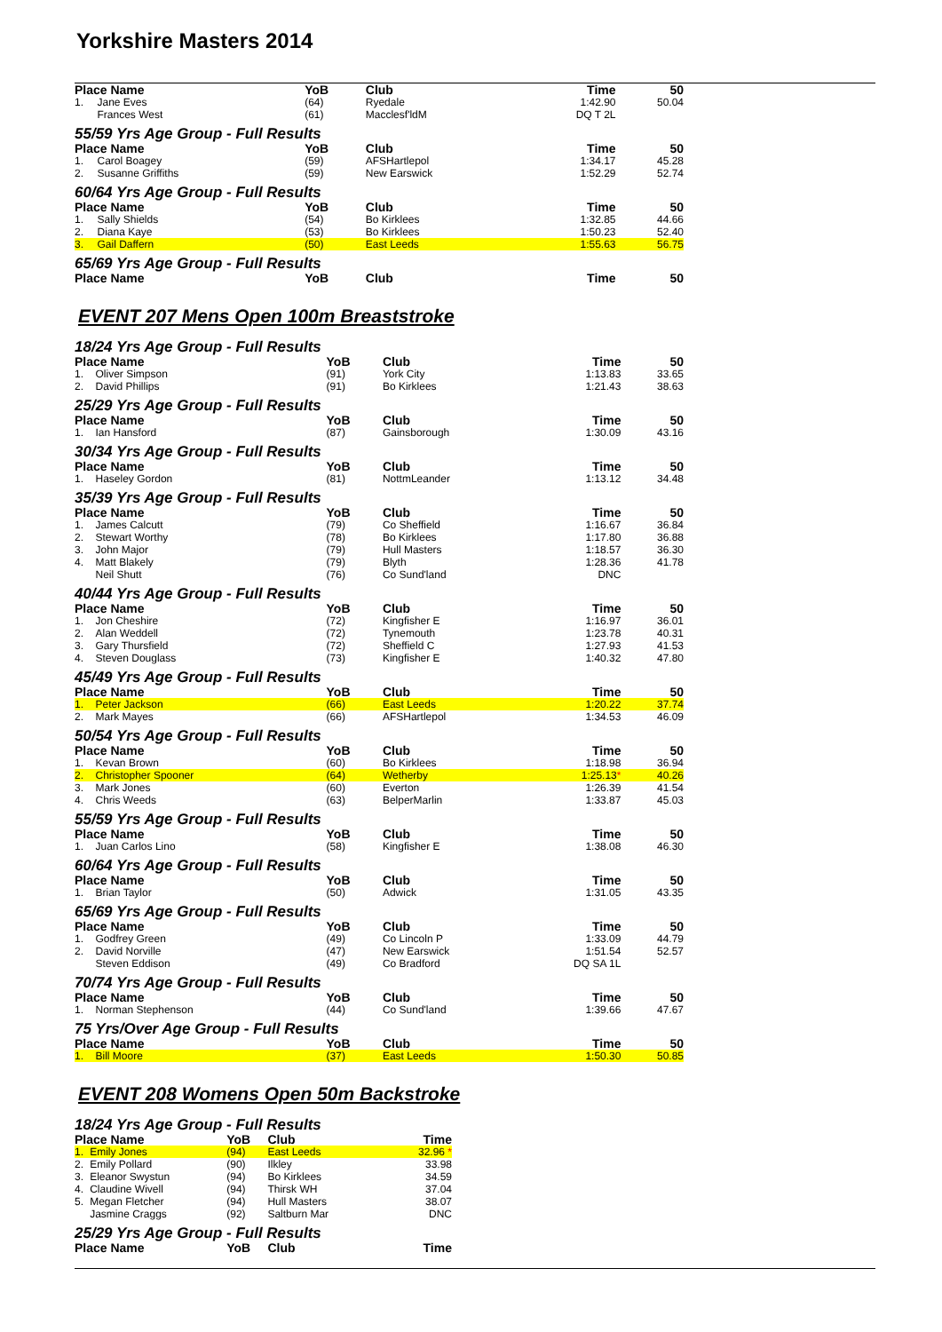Yorkshire Masters 2014
| Place Name | | YoB | Club | Time | 50 |
| --- | --- | --- | --- | --- | --- |
| 1. | Jane Eves | (64) | Ryedale | 1:42.90 | 50.04 |
| | Frances West | (61) | Macclesf'ldM | DQ T 2L | |
| 55/59 Yrs Age Group - Full Results | | | | | |
| Place Name | | YoB | Club | Time | 50 |
| 1. | Carol Boagey | (59) | AFSHartlepol | 1:34.17 | 45.28 |
| 2. | Susanne Griffiths | (59) | New Earswick | 1:52.29 | 52.74 |
| 60/64 Yrs Age Group - Full Results | | | | | |
| Place Name | | YoB | Club | Time | 50 |
| 1. | Sally Shields | (54) | Bo Kirklees | 1:32.85 | 44.66 |
| 2. | Diana Kaye | (53) | Bo Kirklees | 1:50.23 | 52.40 |
| 3. | Gail Daffern | (50) | East Leeds | 1:55.63 | 56.75 |
| 65/69 Yrs Age Group - Full Results | | | | | |
| Place Name | | YoB | Club | Time | 50 |
EVENT 207 Mens Open 100m Breaststroke
| 18/24 Yrs Age Group - Full Results | | | | | |
| Place Name | | YoB | Club | Time | 50 |
| 1. | Oliver Simpson | (91) | York City | 1:13.83 | 33.65 |
| 2. | David Phillips | (91) | Bo Kirklees | 1:21.43 | 38.63 |
| 25/29 Yrs Age Group - Full Results | | | | | |
| Place Name | | YoB | Club | Time | 50 |
| 1. | Ian Hansford | (87) | Gainsborough | 1:30.09 | 43.16 |
| 30/34 Yrs Age Group - Full Results | | | | | |
| Place Name | | YoB | Club | Time | 50 |
| 1. | Haseley Gordon | (81) | NottmLeander | 1:13.12 | 34.48 |
| 35/39 Yrs Age Group - Full Results | | | | | |
| Place Name | | YoB | Club | Time | 50 |
| 1. | James Calcutt | (79) | Co Sheffield | 1:16.67 | 36.84 |
| 2. | Stewart Worthy | (78) | Bo Kirklees | 1:17.80 | 36.88 |
| 3. | John Major | (79) | Hull Masters | 1:18.57 | 36.30 |
| 4. | Matt Blakely | (79) | Blyth | 1:28.36 | 41.78 |
| | Neil Shutt | (76) | Co Sund'land | DNC | |
| 40/44 Yrs Age Group - Full Results | | | | | |
| Place Name | | YoB | Club | Time | 50 |
| 1. | Jon Cheshire | (72) | Kingfisher E | 1:16.97 | 36.01 |
| 2. | Alan Weddell | (72) | Tynemouth | 1:23.78 | 40.31 |
| 3. | Gary Thursfield | (72) | Sheffield C | 1:27.93 | 41.53 |
| 4. | Steven Douglass | (73) | Kingfisher E | 1:40.32 | 47.80 |
| 45/49 Yrs Age Group - Full Results | | | | | |
| Place Name | | YoB | Club | Time | 50 |
| 1. | Peter Jackson | (66) | East Leeds | 1:20.22 | 37.74 |
| 2. | Mark Mayes | (66) | AFSHartlepol | 1:34.53 | 46.09 |
| 50/54 Yrs Age Group - Full Results | | | | | |
| Place Name | | YoB | Club | Time | 50 |
| 1. | Kevan Brown | (60) | Bo Kirklees | 1:18.98 | 36.94 |
| 2. | Christopher Spooner | (64) | Wetherby | 1:25.13 * | 40.26 |
| 3. | Mark Jones | (60) | Everton | 1:26.39 | 41.54 |
| 4. | Chris Weeds | (63) | BelperMarlin | 1:33.87 | 45.03 |
| 55/59 Yrs Age Group - Full Results | | | | | |
| Place Name | | YoB | Club | Time | 50 |
| 1. | Juan Carlos Lino | (58) | Kingfisher E | 1:38.08 | 46.30 |
| 60/64 Yrs Age Group - Full Results | | | | | |
| Place Name | | YoB | Club | Time | 50 |
| 1. | Brian Taylor | (50) | Adwick | 1:31.05 | 43.35 |
| 65/69 Yrs Age Group - Full Results | | | | | |
| Place Name | | YoB | Club | Time | 50 |
| 1. | Godfrey Green | (49) | Co Lincoln P | 1:33.09 | 44.79 |
| 2. | David Norville | (47) | New Earswick | 1:51.54 | 52.57 |
| | Steven Eddison | (49) | Co Bradford | DQ SA 1L | |
| 70/74 Yrs Age Group - Full Results | | | | | |
| Place Name | | YoB | Club | Time | 50 |
| 1. | Norman Stephenson | (44) | Co Sund'land | 1:39.66 | 47.67 |
| 75 Yrs/Over Age Group - Full Results | | | | | |
| Place Name | | YoB | Club | Time | 50 |
| 1. | Bill Moore | (37) | East Leeds | 1:50.30 | 50.85 |
EVENT 208 Womens Open 50m Backstroke
| 18/24 Yrs Age Group - Full Results | | | | |
| Place Name | | YoB | Club | Time |
| 1. | Emily Jones | (94) | East Leeds | 32.96 * |
| 2. | Emily Pollard | (90) | Ilkley | 33.98 |
| 3. | Eleanor Swystun | (94) | Bo Kirklees | 34.59 |
| 4. | Claudine Wivell | (94) | Thirsk WH | 37.04 |
| 5. | Megan Fletcher | (94) | Hull Masters | 38.07 |
| | Jasmine Craggs | (92) | Saltburn Mar | DNC |
| 25/29 Yrs Age Group - Full Results | | | | |
| Place Name | | YoB | Club | Time |